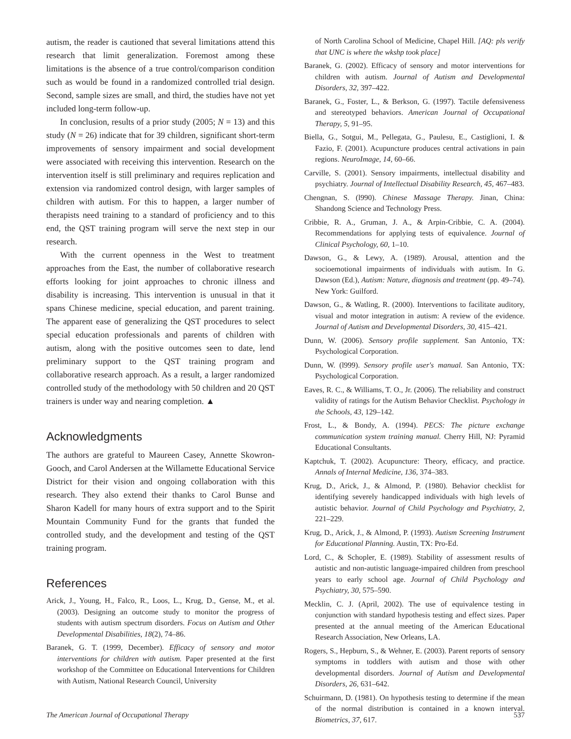autism, the reader is cautioned that several limitations attend this research that limit generalization. Foremost among these limitations is the absence of a true control/comparison condition such as would be found in a randomized controlled trial design. Second, sample sizes are small, and third, the studies have not yet included long-term follow-up.
In conclusion, results of a prior study (2005; N = 13) and this study (N = 26) indicate that for 39 children, significant short-term improvements of sensory impairment and social development were associated with receiving this intervention. Research on the intervention itself is still preliminary and requires replication and extension via randomized control design, with larger samples of children with autism. For this to happen, a larger number of therapists need training to a standard of proficiency and to this end, the QST training program will serve the next step in our research.
With the current openness in the West to treatment approaches from the East, the number of collaborative research efforts looking for joint approaches to chronic illness and disability is increasing. This intervention is unusual in that it spans Chinese medicine, special education, and parent training. The apparent ease of generalizing the QST procedures to select special education professionals and parents of children with autism, along with the positive outcomes seen to date, lend preliminary support to the QST training program and collaborative research approach. As a result, a larger randomized controlled study of the methodology with 50 children and 20 QST trainers is under way and nearing completion. ▲
Acknowledgments
The authors are grateful to Maureen Casey, Annette Skowron-Gooch, and Carol Andersen at the Willamette Educational Service District for their vision and ongoing collaboration with this research. They also extend their thanks to Carol Bunse and Sharon Kadell for many hours of extra support and to the Spirit Mountain Community Fund for the grants that funded the controlled study, and the development and testing of the QST training program.
References
Arick, J., Young, H., Falco, R., Loos, L., Krug, D., Gense, M., et al. (2003). Designing an outcome study to monitor the progress of students with autism spectrum disorders. Focus on Autism and Other Developmental Disabilities, 18(2), 74–86.
Baranek, G. T. (1999, December). Efficacy of sensory and motor interventions for children with autism. Paper presented at the first workshop of the Committee on Educational Interventions for Children with Autism, National Research Council, University
of North Carolina School of Medicine, Chapel Hill. [AQ: pls verify that UNC is where the wkshp took place]
Baranek, G. (2002). Efficacy of sensory and motor interventions for children with autism. Journal of Autism and Developmental Disorders, 32, 397–422.
Baranek, G., Foster, L., & Berkson, G. (1997). Tactile defensiveness and stereotyped behaviors. American Journal of Occupational Therapy, 5, 91–95.
Biella, G., Sotgui, M., Pellegata, G., Paulesu, E., Castiglioni, I. & Fazio, F. (2001). Acupuncture produces central activations in pain regions. NeuroImage, 14, 60–66.
Carville, S. (2001). Sensory impairments, intellectual disability and psychiatry. Journal of Intellectual Disability Research, 45, 467–483.
Chengnan, S. (l990). Chinese Massage Therapy. Jinan, China: Shandong Science and Technology Press.
Cribbie, R. A., Gruman, J. A., & Arpin-Cribbie, C. A. (2004). Recommendations for applying tests of equivalence. Journal of Clinical Psychology, 60, 1–10.
Dawson, G., & Lewy, A. (1989). Arousal, attention and the socioemotional impairments of individuals with autism. In G. Dawson (Ed.), Autism: Nature, diagnosis and treatment (pp. 49–74). New York: Guilford.
Dawson, G., & Watling, R. (2000). Interventions to facilitate auditory, visual and motor integration in autism: A review of the evidence. Journal of Autism and Developmental Disorders, 30, 415–421.
Dunn, W. (2006). Sensory profile supplement. San Antonio, TX: Psychological Corporation.
Dunn, W. (l999). Sensory profile user's manual. San Antonio, TX: Psychological Corporation.
Eaves, R. C., & Williams, T. O., Jr. (2006). The reliability and construct validity of ratings for the Autism Behavior Checklist. Psychology in the Schools, 43, 129–142.
Frost, L., & Bondy, A. (1994). PECS: The picture exchange communication system training manual. Cherry Hill, NJ: Pyramid Educational Consultants.
Kaptchuk, T. (2002). Acupuncture: Theory, efficacy, and practice. Annals of Internal Medicine, 136, 374–383.
Krug, D., Arick, J., & Almond, P. (1980). Behavior checklist for identifying severely handicapped individuals with high levels of autistic behavior. Journal of Child Psychology and Psychiatry, 2, 221–229.
Krug, D., Arick, J., & Almond, P. (1993). Autism Screening Instrument for Educational Planning. Austin, TX: Pro-Ed.
Lord, C., & Schopler, E. (1989). Stability of assessment results of autistic and non-autistic language-impaired children from preschool years to early school age. Journal of Child Psychology and Psychiatry, 30, 575–590.
Mecklin, C. J. (April, 2002). The use of equivalence testing in conjunction with standard hypothesis testing and effect sizes. Paper presented at the annual meeting of the American Educational Research Association, New Orleans, LA.
Rogers, S., Hepburn, S., & Wehner, E. (2003). Parent reports of sensory symptoms in toddlers with autism and those with other developmental disorders. Journal of Autism and Developmental Disorders, 26, 631–642.
Schuirmann, D. (1981). On hypothesis testing to determine if the mean of the normal distribution is contained in a known interval. Biometrics, 37, 617.
The American Journal of Occupational Therapy 537